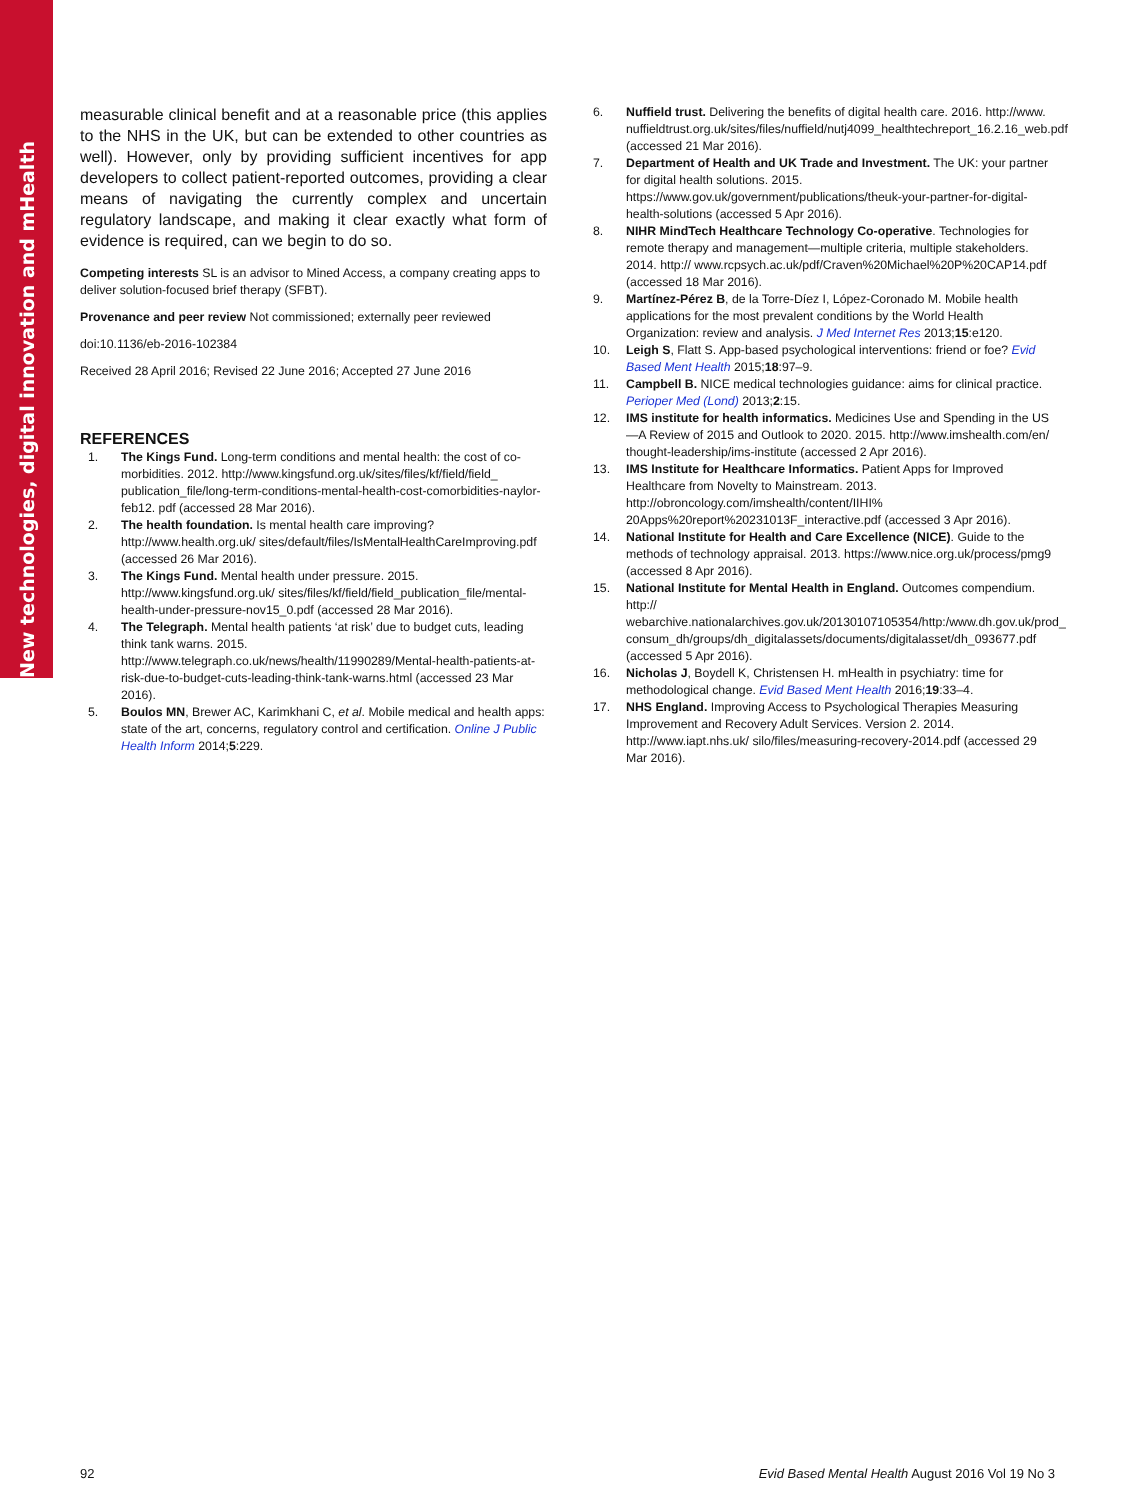New technologies, digital innovation and mHealth
measurable clinical benefit and at a reasonable price (this applies to the NHS in the UK, but can be extended to other countries as well). However, only by providing sufficient incentives for app developers to collect patient-reported outcomes, providing a clear means of navigating the currently complex and uncertain regulatory landscape, and making it clear exactly what form of evidence is required, can we begin to do so.
Competing interests SL is an advisor to Mined Access, a company creating apps to deliver solution-focused brief therapy (SFBT).
Provenance and peer review Not commissioned; externally peer reviewed
doi:10.1136/eb-2016-102384
Received 28 April 2016; Revised 22 June 2016; Accepted 27 June 2016
REFERENCES
1. The Kings Fund. Long-term conditions and mental health: the cost of co-morbidities. 2012. http://www.kingsfund.org.uk/sites/files/kf/field/field_ publication_file/long-term-conditions-mental-health-cost-comorbidities-naylor-feb12. pdf (accessed 28 Mar 2016).
2. The health foundation. Is mental health care improving? http://www.health.org.uk/ sites/default/files/IsMentalHealthCareImproving.pdf (accessed 26 Mar 2016).
3. The Kings Fund. Mental health under pressure. 2015. http://www.kingsfund.org.uk/ sites/files/kf/field/field_publication_file/mental-health-under-pressure-nov15_0.pdf (accessed 28 Mar 2016).
4. The Telegraph. Mental health patients ‘at risk’ due to budget cuts, leading think tank warns. 2015. http://www.telegraph.co.uk/news/health/11990289/Mental-health-patients-at-risk-due-to-budget-cuts-leading-think-tank-warns.html (accessed 23 Mar 2016).
5. Boulos MN, Brewer AC, Karimkhani C, et al. Mobile medical and health apps: state of the art, concerns, regulatory control and certification. Online J Public Health Inform 2014;5:229.
6. Nuffield trust. Delivering the benefits of digital health care. 2016. http://www. nuffieldtrust.org.uk/sites/files/nuffield/nutj4099_healthtechreport_16.2.16_web.pdf (accessed 21 Mar 2016).
7. Department of Health and UK Trade and Investment. The UK: your partner for digital health solutions. 2015. https://www.gov.uk/government/publications/theuk-your-partner-for-digital-health-solutions (accessed 5 Apr 2016).
8. NIHR MindTech Healthcare Technology Co-operative. Technologies for remote therapy and management—multiple criteria, multiple stakeholders. 2014. http:// www.rcpsych.ac.uk/pdf/Craven%20Michael%20P%20CAP14.pdf (accessed 18 Mar 2016).
9. Martínez-Pérez B, de la Torre-Díez I, López-Coronado M. Mobile health applications for the most prevalent conditions by the World Health Organization: review and analysis. J Med Internet Res 2013;15:e120.
10. Leigh S, Flatt S. App-based psychological interventions: friend or foe? Evid Based Ment Health 2015;18:97–9.
11. Campbell B. NICE medical technologies guidance: aims for clinical practice. Perioper Med (Lond) 2013;2:15.
12. IMS institute for health informatics. Medicines Use and Spending in the US—A Review of 2015 and Outlook to 2020. 2015. http://www.imshealth.com/en/ thought-leadership/ims-institute (accessed 2 Apr 2016).
13. IMS Institute for Healthcare Informatics. Patient Apps for Improved Healthcare from Novelty to Mainstream. 2013. http://obroncology.com/imshealth/content/IIHI% 20Apps%20report%20231013F_interactive.pdf (accessed 3 Apr 2016).
14. National Institute for Health and Care Excellence (NICE). Guide to the methods of technology appraisal. 2013. https://www.nice.org.uk/process/pmg9 (accessed 8 Apr 2016).
15. National Institute for Mental Health in England. Outcomes compendium. http:// webarchive.nationalarchives.gov.uk/20130107105354/http:/www.dh.gov.uk/prod_ consum_dh/groups/dh_digitalassets/documents/digitalasset/dh_093677.pdf (accessed 5 Apr 2016).
16. Nicholas J, Boydell K, Christensen H. mHealth in psychiatry: time for methodological change. Evid Based Ment Health 2016;19:33–4.
17. NHS England. Improving Access to Psychological Therapies Measuring Improvement and Recovery Adult Services. Version 2. 2014. http://www.iapt.nhs.uk/ silo/files/measuring-recovery-2014.pdf (accessed 29 Mar 2016).
92 Evid Based Mental Health August 2016 Vol 19 No 3